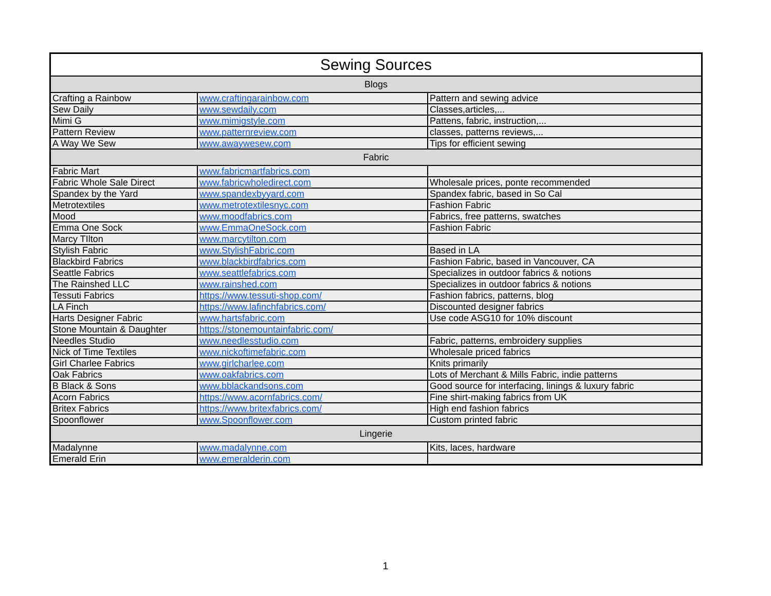| Sewing Sources | | |
| --- | --- | --- |
| Blogs | | |
| Crafting a Rainbow | www.craftingarainbow.com | Pattern and sewing advice |
| Sew Daily | www.sewdaily.com | Classes,articles,... |
| Mimi G | www.mimigstyle.com | Pattens, fabric, instruction,... |
| Pattern Review | www.patternreview.com | classes, patterns reviews,... |
| A Way We Sew | www.awaywesew.com | Tips for efficient sewing |
| Fabric | | |
| Fabric Mart | www.fabricmartfabrics.com | |
| Fabric Whole Sale Direct | www.fabricwholedirect.com | Wholesale prices, ponte recommended |
| Spandex by the Yard | www.spandexbyyard.com | Spandex fabric, based in So Cal |
| Metrotextiles | www.metrotextilesnyc.com | Fashion Fabric |
| Mood | www.moodfabrics.com | Fabrics, free patterns, swatches |
| Emma One Sock | www.EmmaOneSock.com | Fashion Fabric |
| Marcy TIlton | www.marcytilton.com | |
| Stylish Fabric | www.StylishFabric.com | Based in LA |
| Blackbird Fabrics | www.blackbirdfabrics.com | Fashion Fabric, based in Vancouver, CA |
| Seattle Fabrics | www.seattlefabrics.com | Specializes in outdoor fabrics & notions |
| The Rainshed LLC | www.rainshed.com | Specializes in outdoor fabrics & notions |
| Tessuti Fabrics | https://www.tessuti-shop.com/ | Fashion fabrics, patterns, blog |
| LA Finch | https://www.lafinchfabrics.com/ | Discounted designer fabrics |
| Harts Designer Fabric | www.hartsfabric.com | Use code ASG10 for 10% discount |
| Stone Mountain & Daughter | https://stonemountainfabric.com/ | |
| Needles Studio | www.needlesstudio.com | Fabric, patterns, embroidery supplies |
| Nick of Time Textiles | www.nickoftimefabric.com | Wholesale priced fabrics |
| Girl Charlee Fabrics | www.girlcharlee.com | Knits primarily |
| Oak Fabrics | www.oakfabrics.com | Lots of Merchant & Mills Fabric, indie patterns |
| B Black & Sons | www.bblackandsons.com | Good source for interfacing, linings & luxury fabric |
| Acorn Fabrics | https://www.acornfabrics.com/ | Fine shirt-making fabrics from UK |
| Britex Fabrics | https://www.britexfabrics.com/ | High end fashion fabrics |
| Spoonflower | www.Spoonflower.com | Custom printed fabric |
| Lingerie | | |
| Madalynne | www.madalynne.com | Kits, laces, hardware |
| Emerald Erin | www.emeralderin.com | |
1